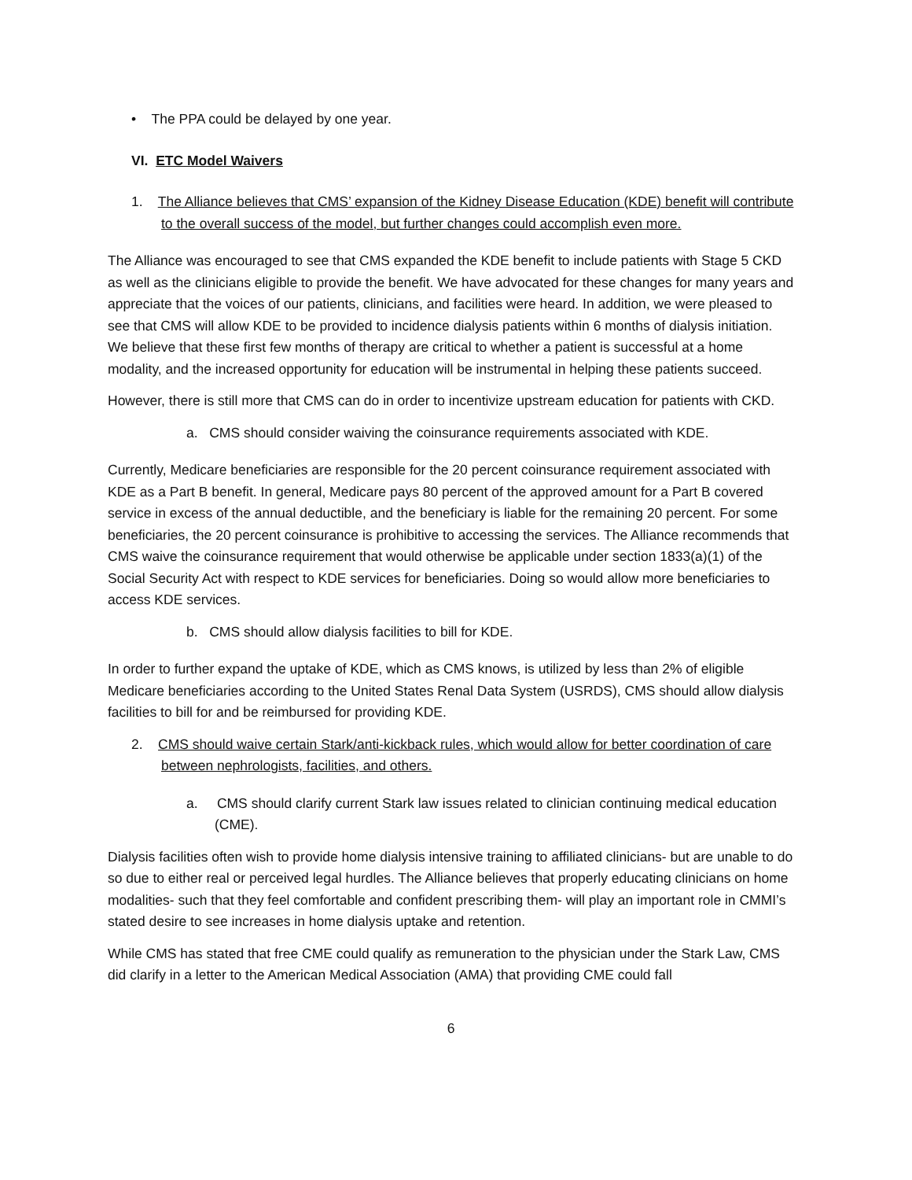• The PPA could be delayed by one year.
VI. ETC Model Waivers
1. The Alliance believes that CMS’ expansion of the Kidney Disease Education (KDE) benefit will contribute to the overall success of the model, but further changes could accomplish even more.
The Alliance was encouraged to see that CMS expanded the KDE benefit to include patients with Stage 5 CKD as well as the clinicians eligible to provide the benefit. We have advocated for these changes for many years and appreciate that the voices of our patients, clinicians, and facilities were heard. In addition, we were pleased to see that CMS will allow KDE to be provided to incidence dialysis patients within 6 months of dialysis initiation. We believe that these first few months of therapy are critical to whether a patient is successful at a home modality, and the increased opportunity for education will be instrumental in helping these patients succeed.
However, there is still more that CMS can do in order to incentivize upstream education for patients with CKD.
a. CMS should consider waiving the coinsurance requirements associated with KDE.
Currently, Medicare beneficiaries are responsible for the 20 percent coinsurance requirement associated with KDE as a Part B benefit. In general, Medicare pays 80 percent of the approved amount for a Part B covered service in excess of the annual deductible, and the beneficiary is liable for the remaining 20 percent. For some beneficiaries, the 20 percent coinsurance is prohibitive to accessing the services. The Alliance recommends that CMS waive the coinsurance requirement that would otherwise be applicable under section 1833(a)(1) of the Social Security Act with respect to KDE services for beneficiaries. Doing so would allow more beneficiaries to access KDE services.
b. CMS should allow dialysis facilities to bill for KDE.
In order to further expand the uptake of KDE, which as CMS knows, is utilized by less than 2% of eligible Medicare beneficiaries according to the United States Renal Data System (USRDS), CMS should allow dialysis facilities to bill for and be reimbursed for providing KDE.
2. CMS should waive certain Stark/anti-kickback rules, which would allow for better coordination of care between nephrologists, facilities, and others.
a. CMS should clarify current Stark law issues related to clinician continuing medical education (CME).
Dialysis facilities often wish to provide home dialysis intensive training to affiliated clinicians- but are unable to do so due to either real or perceived legal hurdles. The Alliance believes that properly educating clinicians on home modalities- such that they feel comfortable and confident prescribing them- will play an important role in CMMI’s stated desire to see increases in home dialysis uptake and retention.
While CMS has stated that free CME could qualify as remuneration to the physician under the Stark Law, CMS did clarify in a letter to the American Medical Association (AMA) that providing CME could fall
6